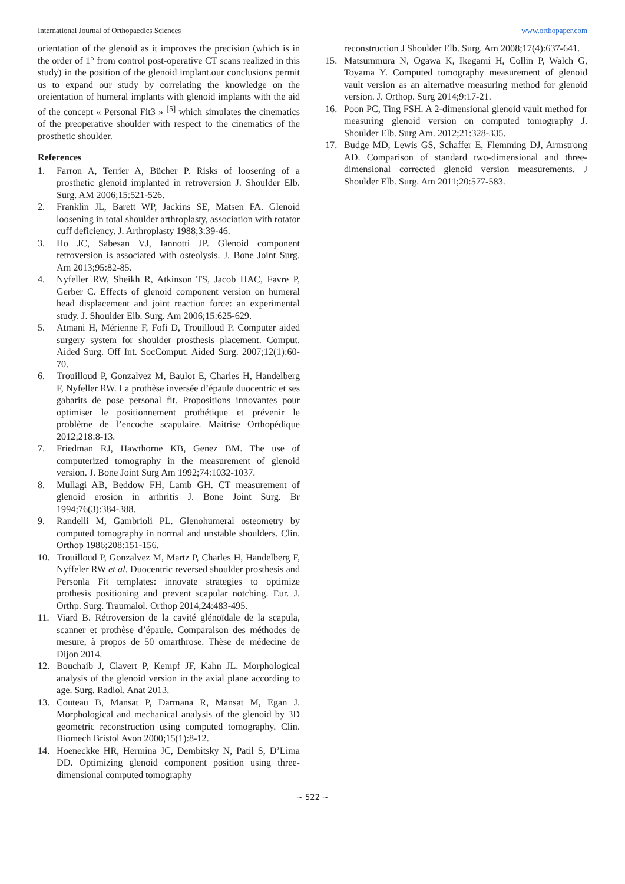International Journal of Orthopaedics Sciences www.orthopaper.com
orientation of the glenoid as it improves the precision (which is in the order of 1° from control post-operative CT scans realized in this study) in the position of the glenoid implant.our conclusions permit us to expand our study by correlating the knowledge on the oreientation of humeral implants with glenoid implants with the aid of the concept « Personal Fit3 » <sup>[5]</sup> which simulates the cinematics of the preoperative shoulder with respect to the cinematics of the prosthetic shoulder.
References
1. Farron A, Terrier A, Bücher P. Risks of loosening of a prosthetic glenoid implanted in retroversion J. Shoulder Elb. Surg. AM 2006;15:521-526.
2. Franklin JL, Barett WP, Jackins SE, Matsen FA. Glenoid loosening in total shoulder arthroplasty, association with rotator cuff deficiency. J. Arthroplasty 1988;3:39-46.
3. Ho JC, Sabesan VJ, Iannotti JP. Glenoid component retroversion is associated with osteolysis. J. Bone Joint Surg. Am 2013;95:82-85.
4. Nyfeller RW, Sheikh R, Atkinson TS, Jacob HAC, Favre P, Gerber C. Effects of glenoid component version on humeral head displacement and joint reaction force: an experimental study. J. Shoulder Elb. Surg. Am 2006;15:625-629.
5. Atmani H, Mérienne F, Fofi D, Trouilloud P. Computer aided surgery system for shoulder prosthesis placement. Comput. Aided Surg. Off Int. SocComput. Aided Surg. 2007;12(1):60-70.
6. Trouilloud P, Gonzalvez M, Baulot E, Charles H, Handelberg F, Nyfeller RW. La prothèse inversée d’épaule duocentric et ses gabarits de pose personal fit. Propositions innovantes pour optimiser le positionnement prothétique et prévenir le problème de l’encoche scapulaire. Maitrise Orthopédique 2012;218:8-13.
7. Friedman RJ, Hawthorne KB, Genez BM. The use of computerized tomography in the measurement of glenoid version. J. Bone Joint Surg Am 1992;74:1032-1037.
8. Mullagi AB, Beddow FH, Lamb GH. CT measurement of glenoid erosion in arthritis J. Bone Joint Surg. Br 1994;76(3):384-388.
9. Randelli M, Gambrioli PL. Glenohumeral osteometry by computed tomography in normal and unstable shoulders. Clin. Orthop 1986;208:151-156.
10. Trouilloud P, Gonzalvez M, Martz P, Charles H, Handelberg F, Nyffeler RW et al. Duocentric reversed shoulder prosthesis and Personla Fit templates: innovate strategies to optimize prothesis positioning and prevent scapular notching. Eur. J. Orthp. Surg. Traumalol. Orthop 2014;24:483-495.
11. Viard B. Rétroversion de la cavité glénoïdale de la scapula, scanner et prothèse d’épaule. Comparaison des méthodes de mesure, à propos de 50 omarthrose. Thèse de médecine de Dijon 2014.
12. Bouchaib J, Clavert P, Kempf JF, Kahn JL. Morphological analysis of the glenoid version in the axial plane according to age. Surg. Radiol. Anat 2013.
13. Couteau B, Mansat P, Darmana R, Mansat M, Egan J. Morphological and mechanical analysis of the glenoid by 3D geometric reconstruction using computed tomography. Clin. Biomech Bristol Avon 2000;15(1):8-12.
14. Hoeneckke HR, Hermina JC, Dembitsky N, Patil S, D’Lima DD. Optimizing glenoid component position using three-dimensional computed tomography
reconstruction J Shoulder Elb. Surg. Am 2008;17(4):637-641.
15. Matsummura N, Ogawa K, Ikegami H, Collin P, Walch G, Toyama Y. Computed tomography measurement of glenoid vault version as an alternative measuring method for glenoid version. J. Orthop. Surg 2014;9:17-21.
16. Poon PC, Ting FSH. A 2-dimensional glenoid vault method for measuring glenoid version on computed tomography J. Shoulder Elb. Surg Am. 2012;21:328-335.
17. Budge MD, Lewis GS, Schaffer E, Flemming DJ, Armstrong AD. Comparison of standard two-dimensional and three-dimensional corrected glenoid version measurements. J Shoulder Elb. Surg. Am 2011;20:577-583.
~ 522 ~